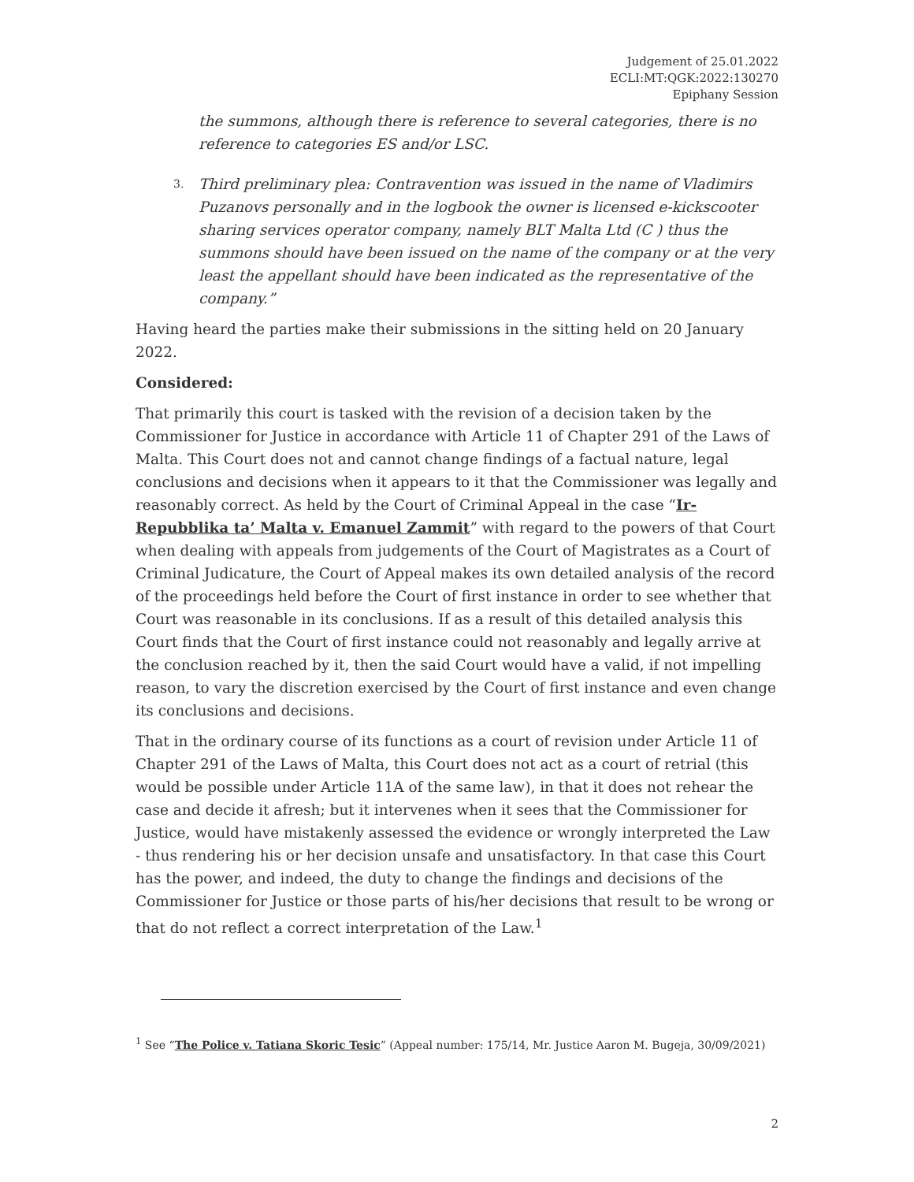Judgement of 25.01.2022
ECLI:MT:QGK:2022:130270
Epiphany Session
the summons, although there is reference to several categories, there is no reference to categories ES and/or LSC.
3. Third preliminary plea: Contravention was issued in the name of Vladimirs Puzanovs personally and in the logbook the owner is licensed e-kickscooter sharing services operator company, namely BLT Malta Ltd (C ) thus the summons should have been issued on the name of the company or at the very least the appellant should have been indicated as the representative of the company.”
Having heard the parties make their submissions in the sitting held on 20 January 2022.
Considered:
That primarily this court is tasked with the revision of a decision taken by the Commissioner for Justice in accordance with Article 11 of Chapter 291 of the Laws of Malta. This Court does not and cannot change findings of a factual nature, legal conclusions and decisions when it appears to it that the Commissioner was legally and reasonably correct. As held by the Court of Criminal Appeal in the case “Ir-Repubblika ta’ Malta v. Emanuel Zammit” with regard to the powers of that Court when dealing with appeals from judgements of the Court of Magistrates as a Court of Criminal Judicature, the Court of Appeal makes its own detailed analysis of the record of the proceedings held before the Court of first instance in order to see whether that Court was reasonable in its conclusions. If as a result of this detailed analysis this Court finds that the Court of first instance could not reasonably and legally arrive at the conclusion reached by it, then the said Court would have a valid, if not impelling reason, to vary the discretion exercised by the Court of first instance and even change its conclusions and decisions.
That in the ordinary course of its functions as a court of revision under Article 11 of Chapter 291 of the Laws of Malta, this Court does not act as a court of retrial (this would be possible under Article 11A of the same law), in that it does not rehear the case and decide it afresh; but it intervenes when it sees that the Commissioner for Justice, would have mistakenly assessed the evidence or wrongly interpreted the Law - thus rendering his or her decision unsafe and unsatisfactory. In that case this Court has the power, and indeed, the duty to change the findings and decisions of the Commissioner for Justice or those parts of his/her decisions that result to be wrong or that do not reflect a correct interpretation of the Law.<sup>1</sup>
<sup>1</sup> See “The Police v. Tatiana Skoric Tesic” (Appeal number: 175/14, Mr. Justice Aaron M. Bugeja, 30/09/2021)
2